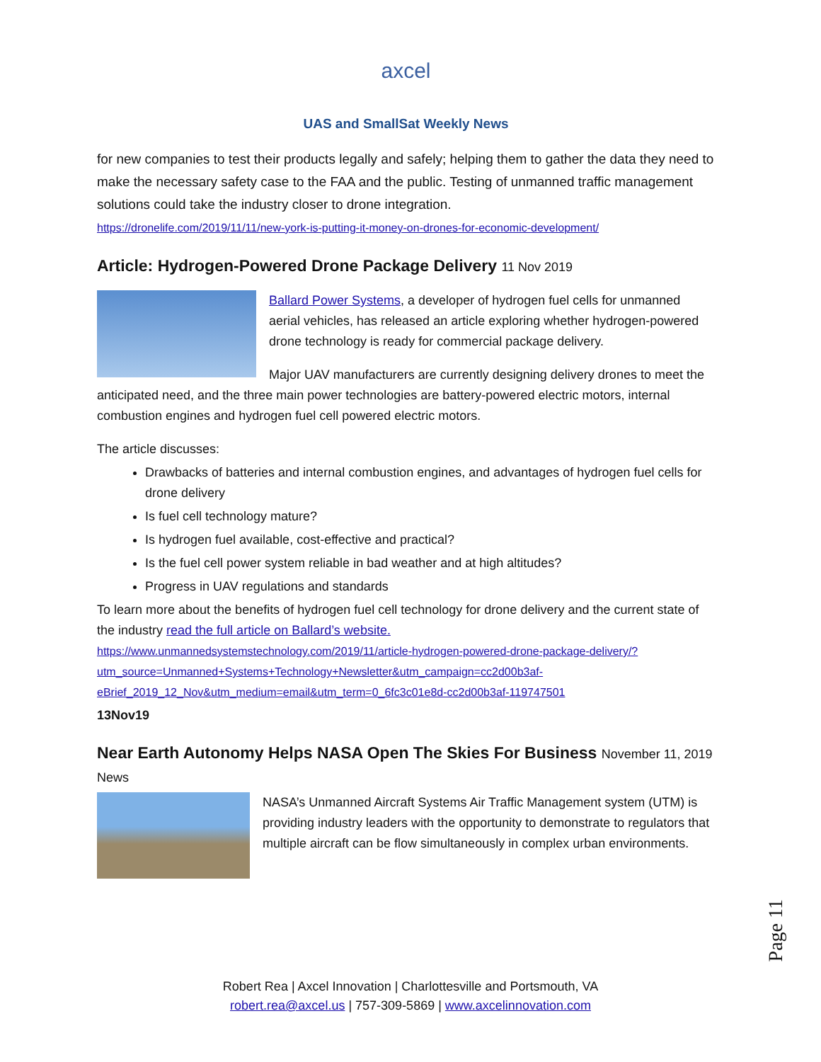axcel
UAS and SmallSat Weekly News
for new companies to test their products legally and safely; helping them to gather the data they need to make the necessary safety case to the FAA and the public. Testing of unmanned traffic management solutions could take the industry closer to drone integration.
https://dronelife.com/2019/11/11/new-york-is-putting-it-money-on-drones-for-economic-development/
Article: Hydrogen-Powered Drone Package Delivery 11 Nov 2019
Ballard Power Systems, a developer of hydrogen fuel cells for unmanned aerial vehicles, has released an article exploring whether hydrogen-powered drone technology is ready for commercial package delivery.
Major UAV manufacturers are currently designing delivery drones to meet the anticipated need, and the three main power technologies are battery-powered electric motors, internal combustion engines and hydrogen fuel cell powered electric motors.
The article discusses:
Drawbacks of batteries and internal combustion engines, and advantages of hydrogen fuel cells for drone delivery
Is fuel cell technology mature?
Is hydrogen fuel available, cost-effective and practical?
Is the fuel cell power system reliable in bad weather and at high altitudes?
Progress in UAV regulations and standards
To learn more about the benefits of hydrogen fuel cell technology for drone delivery and the current state of the industry read the full article on Ballard’s website.
https://www.unmannedsystemstechnology.com/2019/11/article-hydrogen-powered-drone-package-delivery/?utm_source=Unmanned+Systems+Technology+Newsletter&utm_campaign=cc2d00b3af-eBrief_2019_12_Nov&utm_medium=email&utm_term=0_6fc3c01e8d-cc2d00b3af-119747501
13Nov19
Near Earth Autonomy Helps NASA Open The Skies For Business November 11, 2019
News
NASA’s Unmanned Aircraft Systems Air Traffic Management system (UTM) is providing industry leaders with the opportunity to demonstrate to regulators that multiple aircraft can be flow simultaneously in complex urban environments.
Page 11
Robert Rea | Axcel Innovation | Charlottesville and Portsmouth, VA
robert.rea@axcel.us | 757-309-5869 | www.axcelinnovation.com